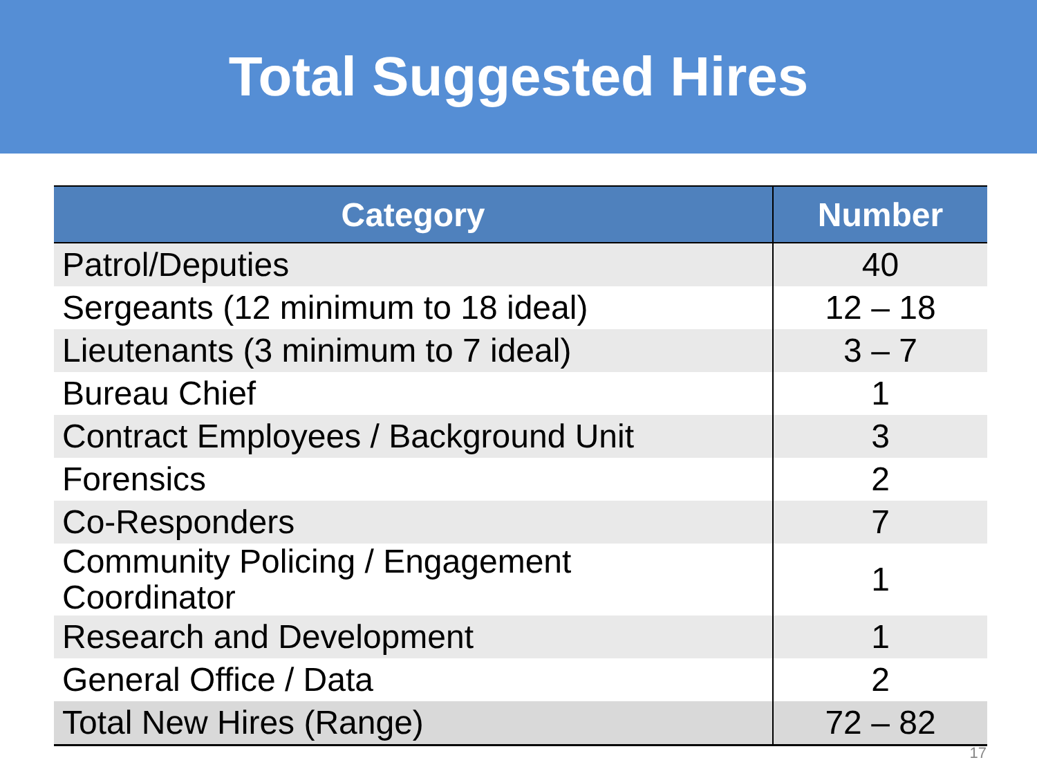Total Suggested Hires
| Category | Number |
| --- | --- |
| Patrol/Deputies | 40 |
| Sergeants (12 minimum to 18 ideal) | 12 – 18 |
| Lieutenants (3 minimum to 7 ideal) | 3 – 7 |
| Bureau Chief | 1 |
| Contract Employees / Background Unit | 3 |
| Forensics | 2 |
| Co-Responders | 7 |
| Community Policing / Engagement Coordinator | 1 |
| Research and Development | 1 |
| General Office / Data | 2 |
| Total New Hires (Range) | 72 – 82 |
17